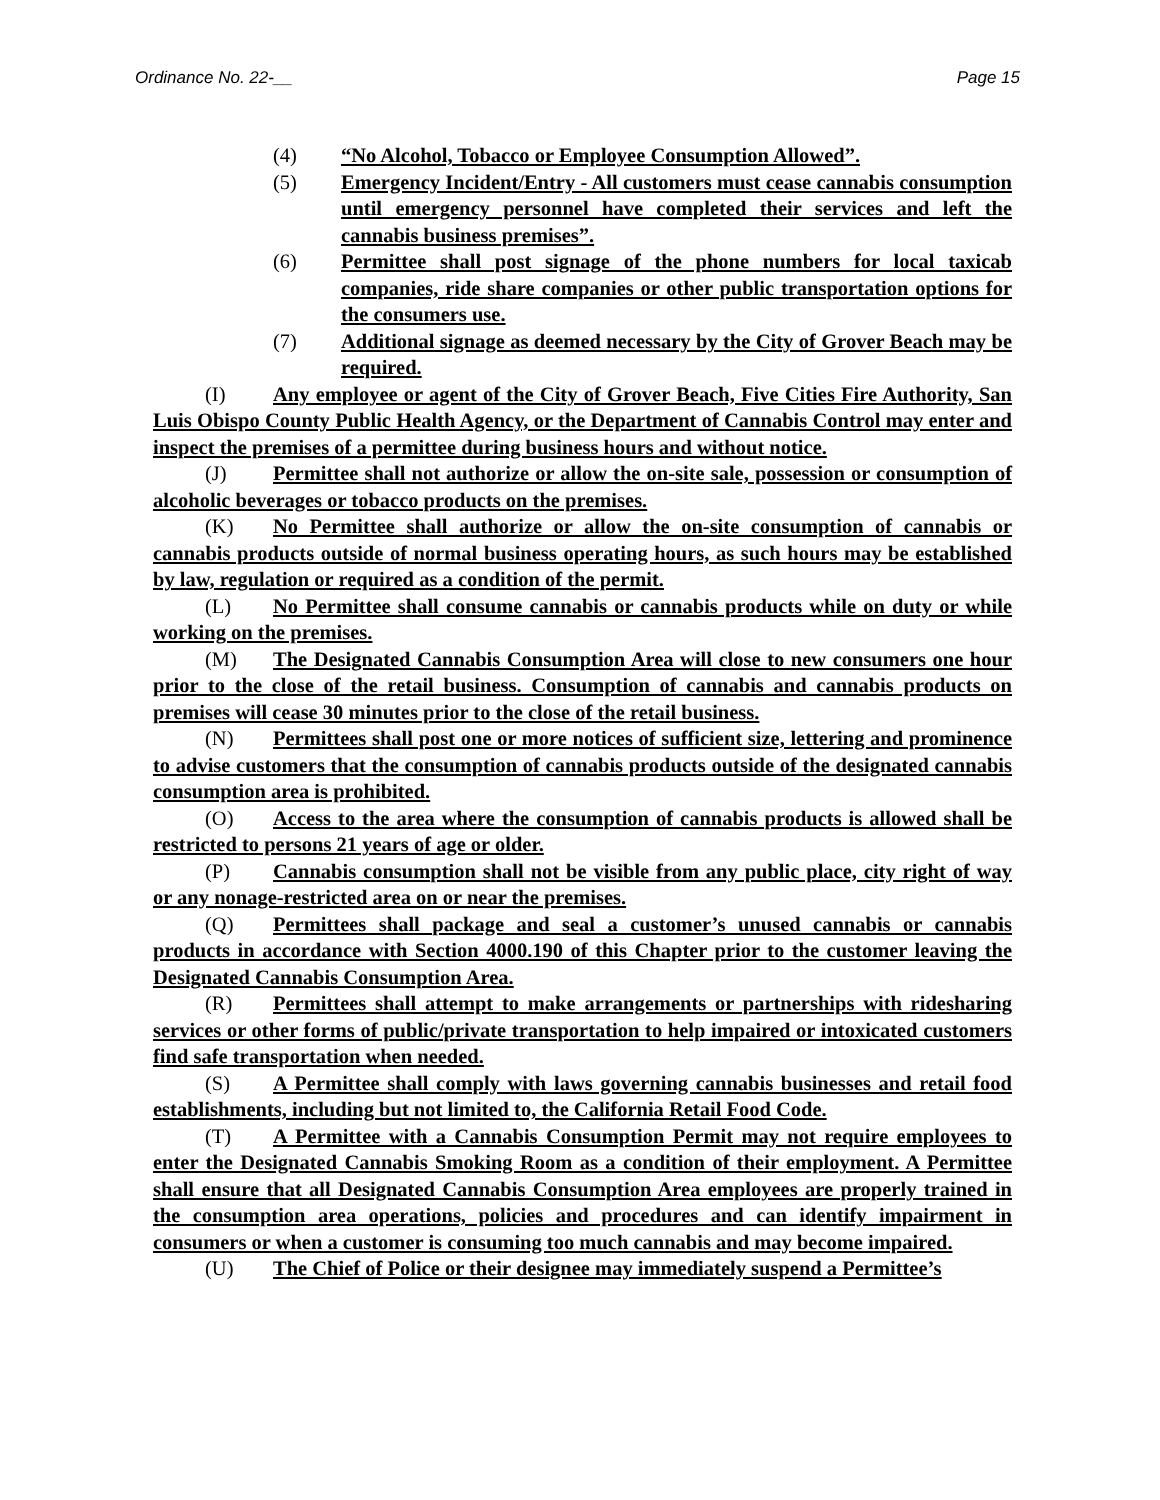Ordinance No. 22-__ Page 15
(4) “No Alcohol, Tobacco or Employee Consumption Allowed”.
(5) Emergency Incident/Entry - All customers must cease cannabis consumption until emergency personnel have completed their services and left the cannabis business premises”.
(6) Permittee shall post signage of the phone numbers for local taxicab companies, ride share companies or other public transportation options for the consumers use.
(7) Additional signage as deemed necessary by the City of Grover Beach may be required.
(I) Any employee or agent of the City of Grover Beach, Five Cities Fire Authority, San Luis Obispo County Public Health Agency, or the Department of Cannabis Control may enter and inspect the premises of a permittee during business hours and without notice.
(J) Permittee shall not authorize or allow the on-site sale, possession or consumption of alcoholic beverages or tobacco products on the premises.
(K) No Permittee shall authorize or allow the on-site consumption of cannabis or cannabis products outside of normal business operating hours, as such hours may be established by law, regulation or required as a condition of the permit.
(L) No Permittee shall consume cannabis or cannabis products while on duty or while working on the premises.
(M) The Designated Cannabis Consumption Area will close to new consumers one hour prior to the close of the retail business. Consumption of cannabis and cannabis products on premises will cease 30 minutes prior to the close of the retail business.
(N) Permittees shall post one or more notices of sufficient size, lettering and prominence to advise customers that the consumption of cannabis products outside of the designated cannabis consumption area is prohibited.
(O) Access to the area where the consumption of cannabis products is allowed shall be restricted to persons 21 years of age or older.
(P) Cannabis consumption shall not be visible from any public place, city right of way or any nonage-restricted area on or near the premises.
(Q) Permittees shall package and seal a customer’s unused cannabis or cannabis products in accordance with Section 4000.190 of this Chapter prior to the customer leaving the Designated Cannabis Consumption Area.
(R) Permittees shall attempt to make arrangements or partnerships with ridesharing services or other forms of public/private transportation to help impaired or intoxicated customers find safe transportation when needed.
(S) A Permittee shall comply with laws governing cannabis businesses and retail food establishments, including but not limited to, the California Retail Food Code.
(T) A Permittee with a Cannabis Consumption Permit may not require employees to enter the Designated Cannabis Smoking Room as a condition of their employment. A Permittee shall ensure that all Designated Cannabis Consumption Area employees are properly trained in the consumption area operations, policies and procedures and can identify impairment in consumers or when a customer is consuming too much cannabis and may become impaired.
(U) The Chief of Police or their designee may immediately suspend a Permittee’s